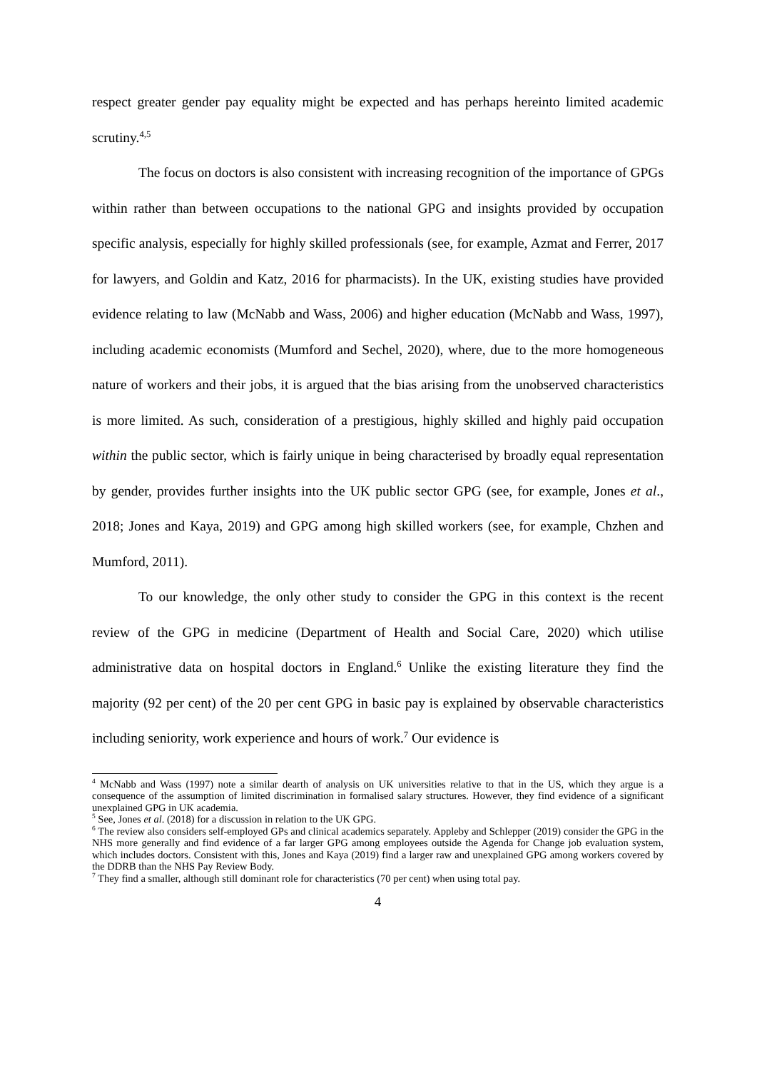respect greater gender pay equality might be expected and has perhaps hereinto limited academic scrutiny.<sup>4,5</sup>
The focus on doctors is also consistent with increasing recognition of the importance of GPGs within rather than between occupations to the national GPG and insights provided by occupation specific analysis, especially for highly skilled professionals (see, for example, Azmat and Ferrer, 2017 for lawyers, and Goldin and Katz, 2016 for pharmacists). In the UK, existing studies have provided evidence relating to law (McNabb and Wass, 2006) and higher education (McNabb and Wass, 1997), including academic economists (Mumford and Sechel, 2020), where, due to the more homogeneous nature of workers and their jobs, it is argued that the bias arising from the unobserved characteristics is more limited. As such, consideration of a prestigious, highly skilled and highly paid occupation within the public sector, which is fairly unique in being characterised by broadly equal representation by gender, provides further insights into the UK public sector GPG (see, for example, Jones et al., 2018; Jones and Kaya, 2019) and GPG among high skilled workers (see, for example, Chzhen and Mumford, 2011).
To our knowledge, the only other study to consider the GPG in this context is the recent review of the GPG in medicine (Department of Health and Social Care, 2020) which utilise administrative data on hospital doctors in England.<sup>6</sup> Unlike the existing literature they find the majority (92 per cent) of the 20 per cent GPG in basic pay is explained by observable characteristics including seniority, work experience and hours of work.<sup>7</sup> Our evidence is
<sup>4</sup> McNabb and Wass (1997) note a similar dearth of analysis on UK universities relative to that in the US, which they argue is a consequence of the assumption of limited discrimination in formalised salary structures. However, they find evidence of a significant unexplained GPG in UK academia.
<sup>5</sup> See, Jones et al. (2018) for a discussion in relation to the UK GPG.
<sup>6</sup> The review also considers self-employed GPs and clinical academics separately. Appleby and Schlepper (2019) consider the GPG in the NHS more generally and find evidence of a far larger GPG among employees outside the Agenda for Change job evaluation system, which includes doctors. Consistent with this, Jones and Kaya (2019) find a larger raw and unexplained GPG among workers covered by the DDRB than the NHS Pay Review Body.
<sup>7</sup> They find a smaller, although still dominant role for characteristics (70 per cent) when using total pay.
4